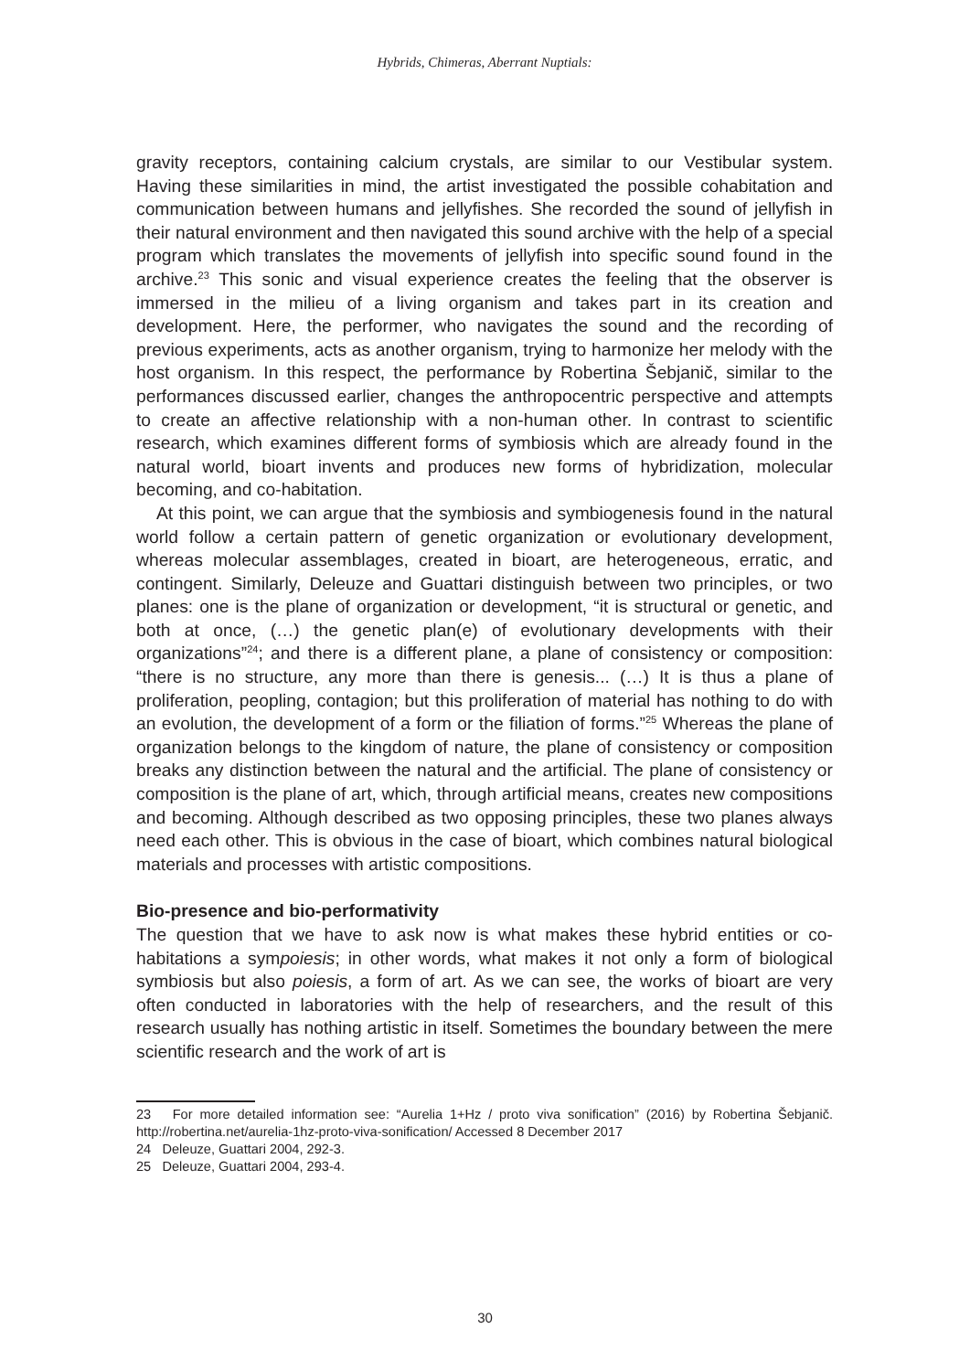Hybrids, Chimeras, Aberrant Nuptials:
gravity receptors, containing calcium crystals, are similar to our Vestibular system. Having these similarities in mind, the artist investigated the possible cohabitation and communication between humans and jellyfishes. She recorded the sound of jellyfish in their natural environment and then navigated this sound archive with the help of a special program which translates the movements of jellyfish into specific sound found in the archive.<sup>23</sup> This sonic and visual experience creates the feeling that the observer is immersed in the milieu of a living organism and takes part in its creation and development. Here, the performer, who navigates the sound and the recording of previous experiments, acts as another organism, trying to harmonize her melody with the host organism. In this respect, the performance by Robertina Šebjanič, similar to the performances discussed earlier, changes the anthropocentric perspective and attempts to create an affective relationship with a non-human other. In contrast to scientific research, which examines different forms of symbiosis which are already found in the natural world, bioart invents and produces new forms of hybridization, molecular becoming, and co-habitation.
At this point, we can argue that the symbiosis and symbiogenesis found in the natural world follow a certain pattern of genetic organization or evolutionary development, whereas molecular assemblages, created in bioart, are heterogeneous, erratic, and contingent. Similarly, Deleuze and Guattari distinguish between two principles, or two planes: one is the plane of organization or development, “it is structural or genetic, and both at once, (…) the genetic plan(e) of evolutionary developments with their organizations”<sup>24</sup>; and there is a different plane, a plane of consistency or composition: “there is no structure, any more than there is genesis... (…) It is thus a plane of proliferation, peopling, contagion; but this proliferation of material has nothing to do with an evolution, the development of a form or the filiation of forms.”<sup>25</sup> Whereas the plane of organization belongs to the kingdom of nature, the plane of consistency or composition breaks any distinction between the natural and the artificial. The plane of consistency or composition is the plane of art, which, through artificial means, creates new compositions and becoming. Although described as two opposing principles, these two planes always need each other. This is obvious in the case of bioart, which combines natural biological materials and processes with artistic compositions.
Bio-presence and bio-performativity
The question that we have to ask now is what makes these hybrid entities or co-habitations a sympoiesis; in other words, what makes it not only a form of biological symbiosis but also poiesis, a form of art. As we can see, the works of bioart are very often conducted in laboratories with the help of researchers, and the result of this research usually has nothing artistic in itself. Sometimes the boundary between the mere scientific research and the work of art is
23 For more detailed information see: “Aurelia 1+Hz / proto viva sonification” (2016) by Robertina Šebjanič. http://robertina.net/aurelia-1hz-proto-viva-sonification/ Accessed 8 December 2017
24 Deleuze, Guattari 2004, 292-3.
25 Deleuze, Guattari 2004, 293-4.
30